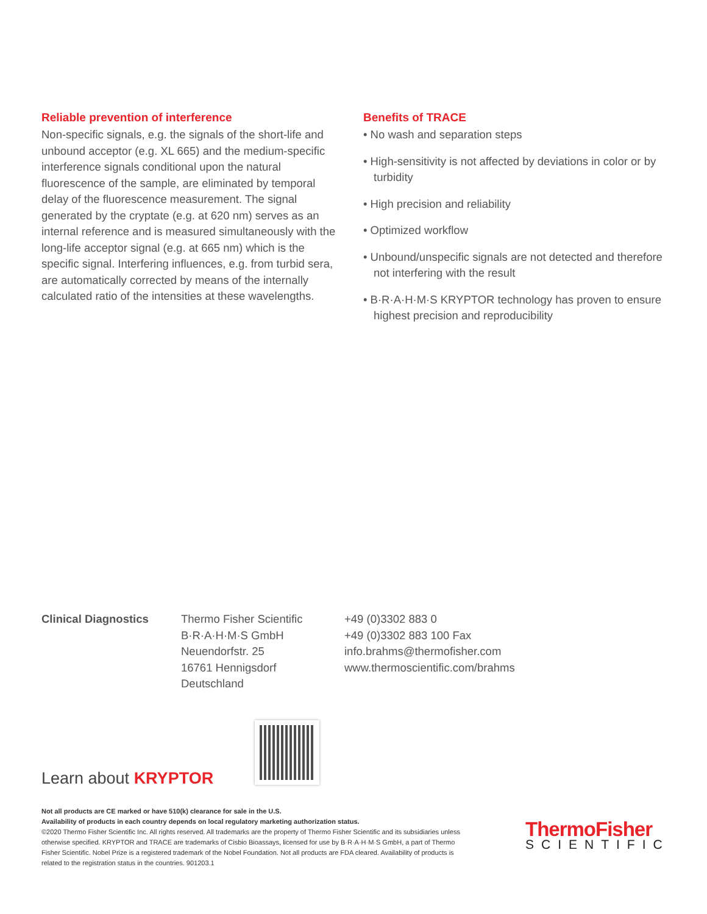Reliable prevention of interference
Non-specific signals, e.g. the signals of the short-life and unbound acceptor (e.g. XL 665) and the medium-specific interference signals conditional upon the natural fluorescence of the sample, are eliminated by temporal delay of the fluorescence measurement. The signal generated by the cryptate (e.g. at 620 nm) serves as an internal reference and is measured simultaneously with the long-life acceptor signal (e.g. at 665 nm) which is the specific signal. Interfering influences, e.g. from turbid sera, are automatically corrected by means of the internally calculated ratio of the intensities at these wavelengths.
Benefits of TRACE
• No wash and separation steps
• High-sensitivity is not affected by deviations in color or by turbidity
• High precision and reliability
• Optimized workflow
• Unbound/unspecific signals are not detected and therefore not interfering with the result
• B·R·A·H·M·S KRYPTOR technology has proven to ensure highest precision and reproducibility
Clinical Diagnostics Thermo Fisher Scientific
B·R·A·H·M·S GmbH
Neuendorfstr. 25
16761 Hennigsdorf
Deutschland
+49 (0)3302 883 0
+49 (0)3302 883 100 Fax
info.brahms@thermofisher.com
www.thermoscientific.com/brahms
Learn about KRYPTOR
Not all products are CE marked or have 510(k) clearance for sale in the U.S.
Availability of products in each country depends on local regulatory marketing authorization status.
©2020 Thermo Fisher Scientific Inc. All rights reserved. All trademarks are the property of Thermo Fisher Scientific and its subsidiaries unless otherwise specified. KRYPTOR and TRACE are trademarks of Cisbio Bioassays, licensed for use by B·R·A·H·M·S GmbH, a part of Thermo Fisher Scientific. Nobel Prize is a registered trademark of the Nobel Foundation. Not all products are FDA cleared. Availability of products is related to the registration status in the countries. 901203.1
ThermoFisher
SCIENTIFIC